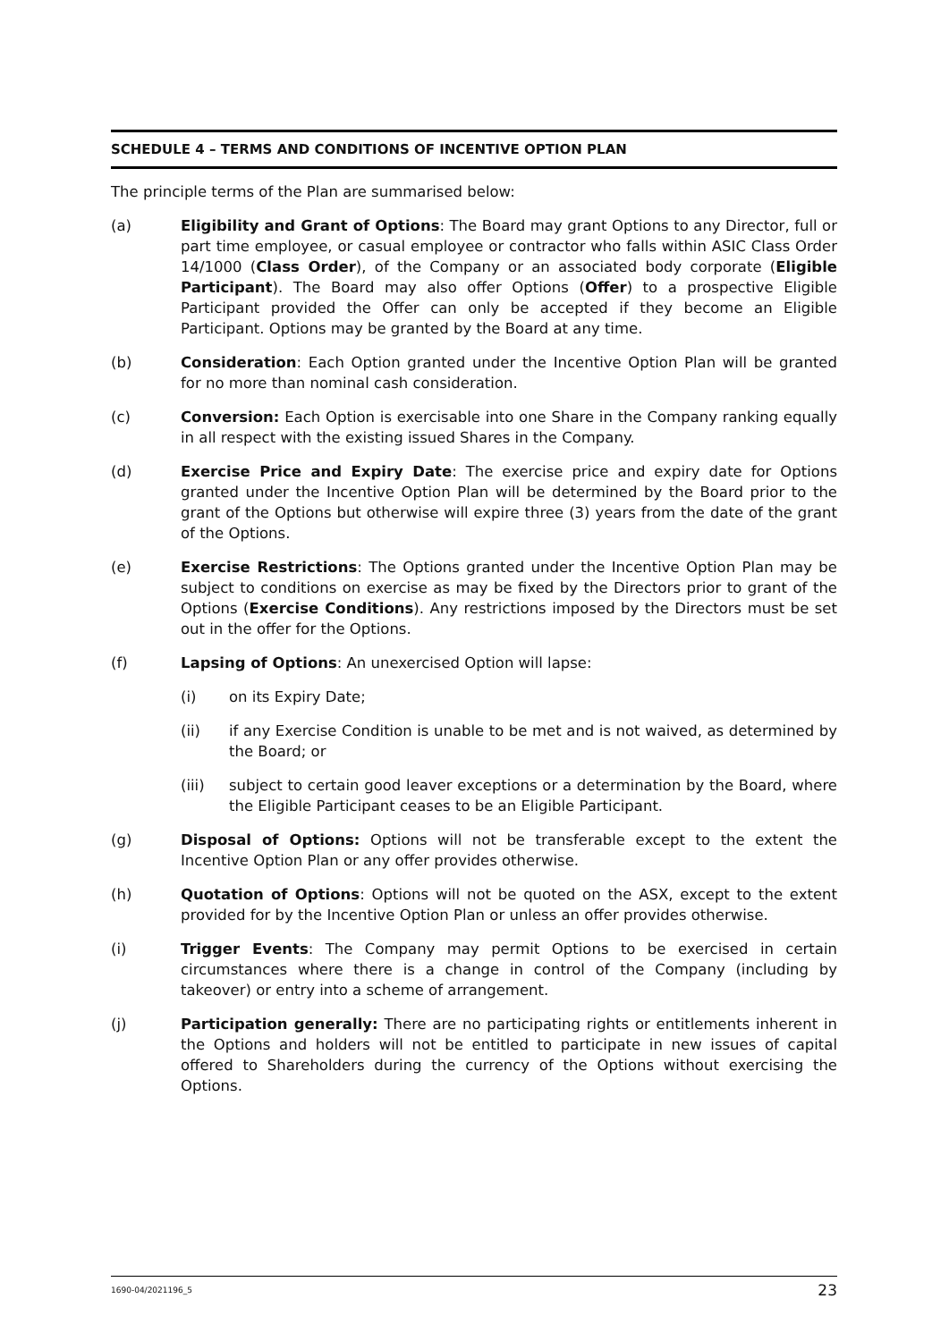SCHEDULE 4 – TERMS AND CONDITIONS OF INCENTIVE OPTION PLAN
The principle terms of the Plan are summarised below:
(a) Eligibility and Grant of Options: The Board may grant Options to any Director, full or part time employee, or casual employee or contractor who falls within ASIC Class Order 14/1000 (Class Order), of the Company or an associated body corporate (Eligible Participant). The Board may also offer Options (Offer) to a prospective Eligible Participant provided the Offer can only be accepted if they become an Eligible Participant. Options may be granted by the Board at any time.
(b) Consideration: Each Option granted under the Incentive Option Plan will be granted for no more than nominal cash consideration.
(c) Conversion: Each Option is exercisable into one Share in the Company ranking equally in all respect with the existing issued Shares in the Company.
(d) Exercise Price and Expiry Date: The exercise price and expiry date for Options granted under the Incentive Option Plan will be determined by the Board prior to the grant of the Options but otherwise will expire three (3) years from the date of the grant of the Options.
(e) Exercise Restrictions: The Options granted under the Incentive Option Plan may be subject to conditions on exercise as may be fixed by the Directors prior to grant of the Options (Exercise Conditions). Any restrictions imposed by the Directors must be set out in the offer for the Options.
(f) Lapsing of Options: An unexercised Option will lapse:
(i) on its Expiry Date;
(ii) if any Exercise Condition is unable to be met and is not waived, as determined by the Board; or
(iii) subject to certain good leaver exceptions or a determination by the Board, where the Eligible Participant ceases to be an Eligible Participant.
(g) Disposal of Options: Options will not be transferable except to the extent the Incentive Option Plan or any offer provides otherwise.
(h) Quotation of Options: Options will not be quoted on the ASX, except to the extent provided for by the Incentive Option Plan or unless an offer provides otherwise.
(i) Trigger Events: The Company may permit Options to be exercised in certain circumstances where there is a change in control of the Company (including by takeover) or entry into a scheme of arrangement.
(j) Participation generally: There are no participating rights or entitlements inherent in the Options and holders will not be entitled to participate in new issues of capital offered to Shareholders during the currency of the Options without exercising the Options.
1690-04/2021196_5 23